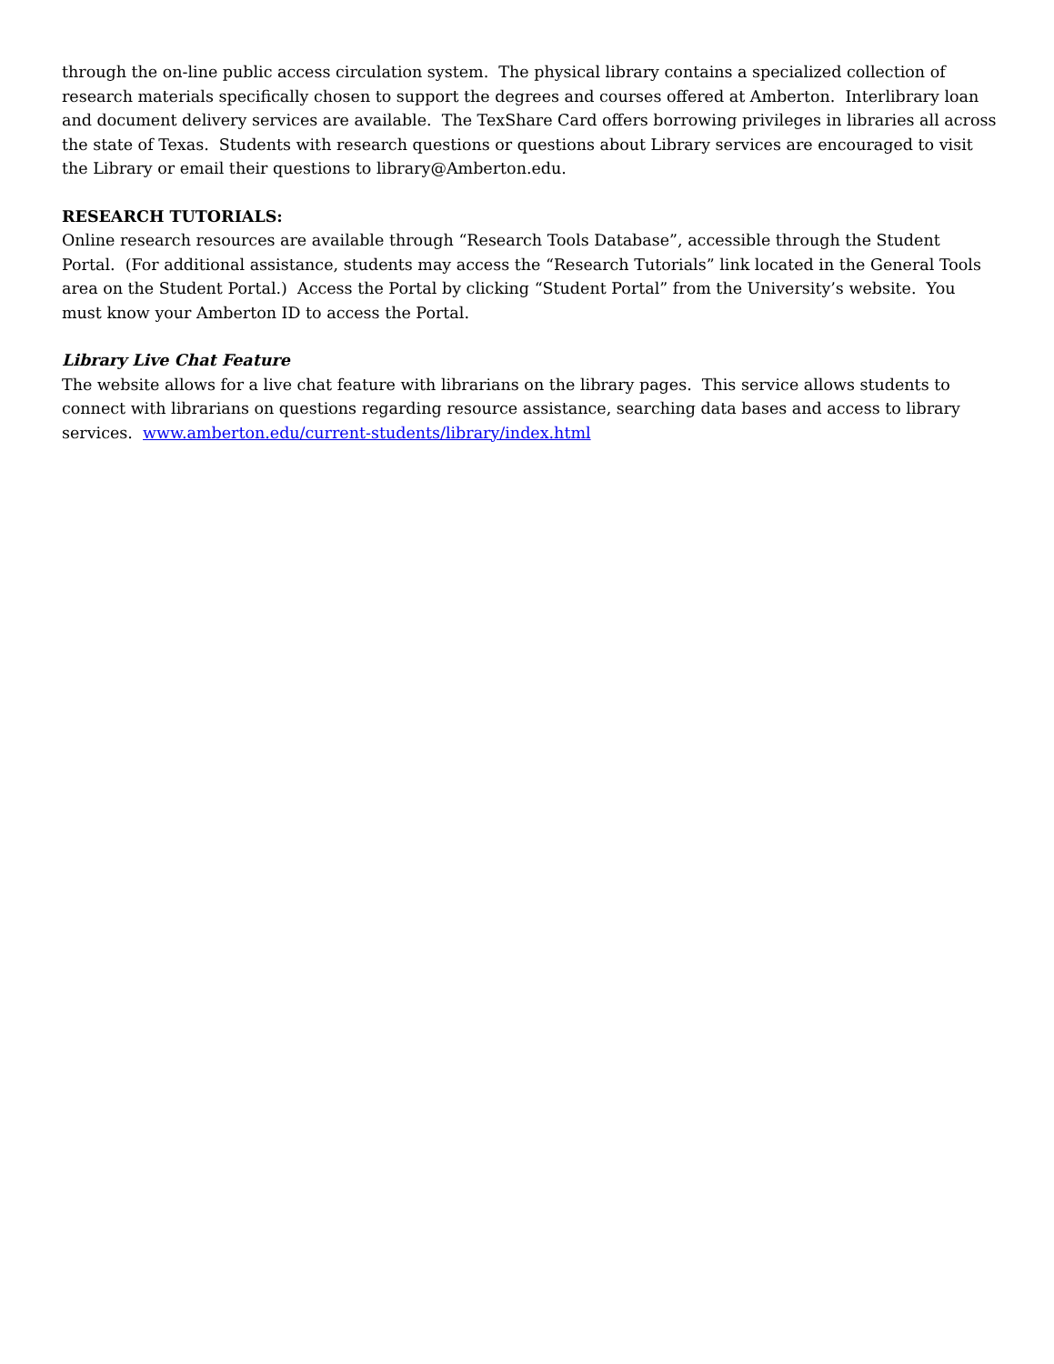through the on-line public access circulation system. The physical library contains a specialized collection of research materials specifically chosen to support the degrees and courses offered at Amberton. Interlibrary loan and document delivery services are available. The TexShare Card offers borrowing privileges in libraries all across the state of Texas. Students with research questions or questions about Library services are encouraged to visit the Library or email their questions to library@Amberton.edu.
RESEARCH TUTORIALS:
Online research resources are available through “Research Tools Database”, accessible through the Student Portal. (For additional assistance, students may access the “Research Tutorials” link located in the General Tools area on the Student Portal.) Access the Portal by clicking “Student Portal” from the University’s website. You must know your Amberton ID to access the Portal.
Library Live Chat Feature
The website allows for a live chat feature with librarians on the library pages. This service allows students to connect with librarians on questions regarding resource assistance, searching data bases and access to library services. www.amberton.edu/current-students/library/index.html